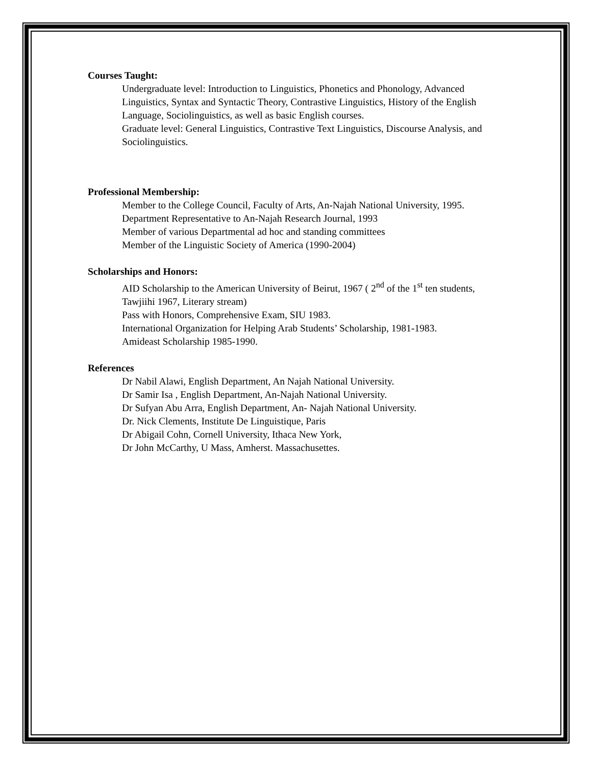Courses Taught:
Undergraduate level: Introduction to Linguistics, Phonetics and Phonology, Advanced Linguistics, Syntax and Syntactic Theory, Contrastive Linguistics, History of the English Language, Sociolinguistics, as well as basic English courses.
Graduate level: General Linguistics, Contrastive Text Linguistics, Discourse Analysis, and Sociolinguistics.
Professional Membership:
Member to the College Council, Faculty of Arts, An-Najah National University, 1995.
Department Representative to An-Najah Research Journal, 1993
Member of various Departmental ad hoc and standing committees
Member of the Linguistic Society of America (1990-2004)
Scholarships and Honors:
AID Scholarship to the American University of Beirut, 1967 ( 2<sup>nd</sup> of the 1<sup>st</sup> ten students, Tawjiihi 1967, Literary stream)
Pass with Honors, Comprehensive Exam, SIU 1983.
International Organization for Helping Arab Students’ Scholarship, 1981-1983.
Amideast Scholarship 1985-1990.
References
Dr Nabil Alawi, English Department, An Najah National University.
Dr Samir Isa , English Department, An-Najah National University.
Dr Sufyan Abu Arra, English Department, An- Najah National University.
Dr. Nick Clements, Institute De Linguistique, Paris
Dr Abigail Cohn, Cornell University, Ithaca New York,
Dr John McCarthy, U Mass, Amherst. Massachusettes.